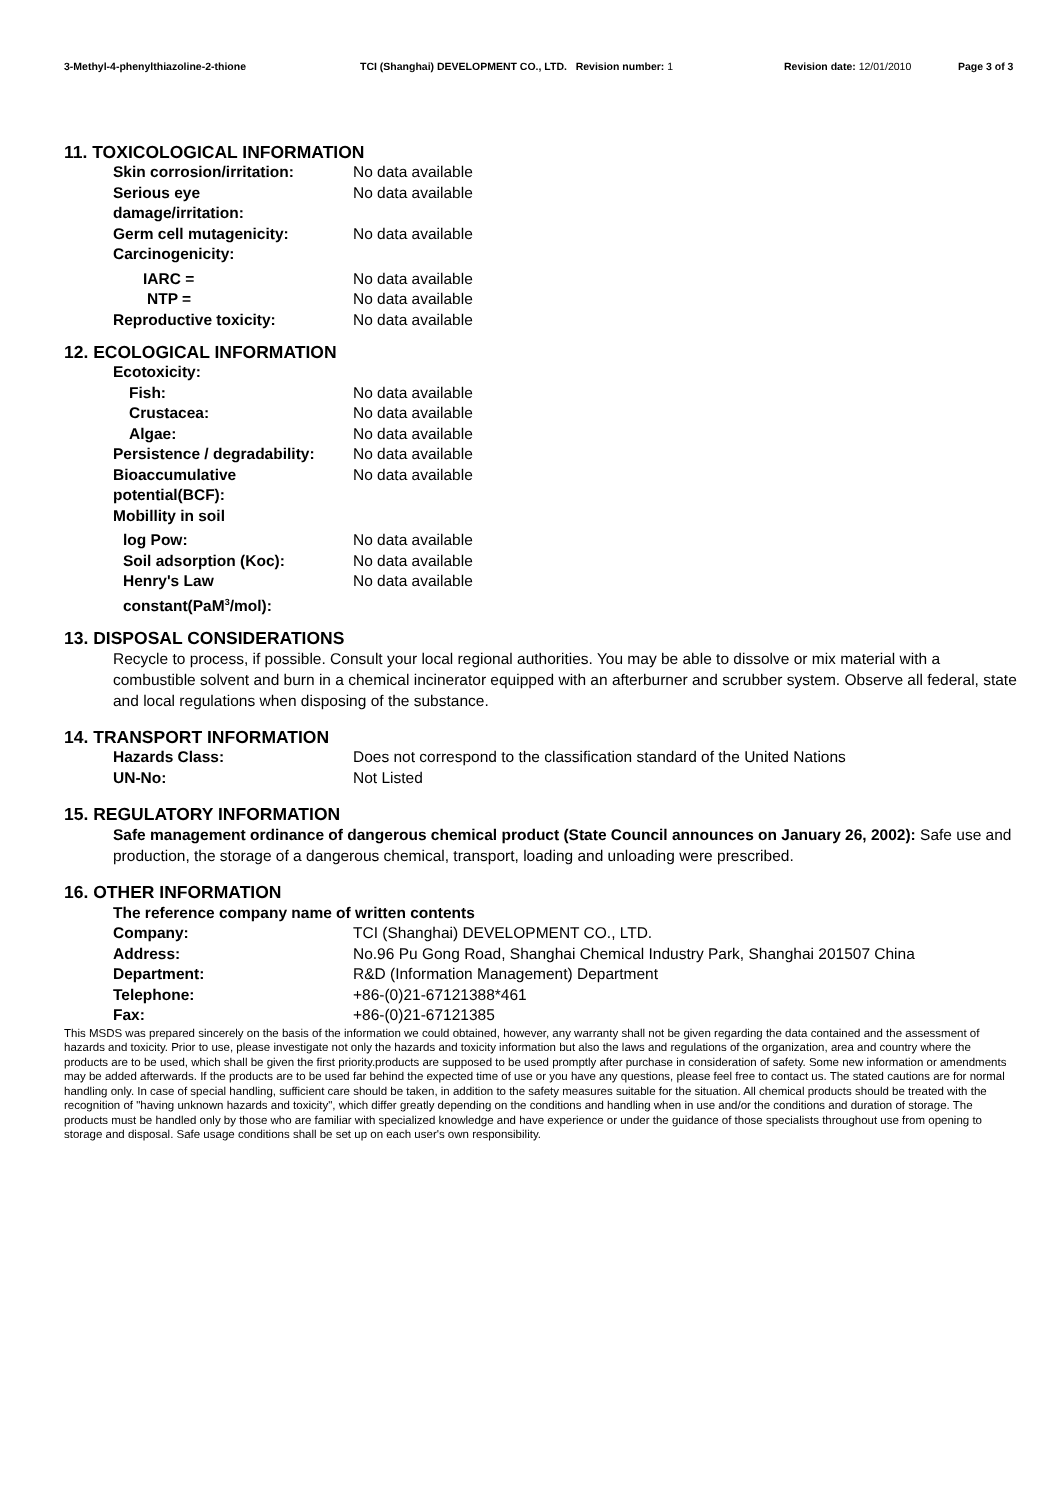3-Methyl-4-phenylthiazoline-2-thione TCI (Shanghai) DEVELOPMENT CO., LTD. Revision number: 1 Revision date: 12/01/2010 Page 3 of 3
11. TOXICOLOGICAL INFORMATION
Skin corrosion/irritation:
No data available
Serious eye
damage/irritation:
No data available
Germ cell mutagenicity:
No data available
Carcinogenicity:
IARC =
No data available
NTP =
No data available
Reproductive toxicity:
No data available
12. ECOLOGICAL INFORMATION
Ecotoxicity:
Fish:
No data available
Crustacea:
No data available
Algae:
No data available
Persistence / degradability:
No data available
Bioaccumulative
potential(BCF):
No data available
Mobillity in soil
log Pow:
No data available
Soil adsorption (Koc):
No data available
Henry's Law
constant(PaM<sup>3</sup>/mol):
No data available
13. DISPOSAL CONSIDERATIONS
Recycle to process, if possible. Consult your local regional authorities. You may be able to dissolve or mix material with a combustible solvent and burn in a chemical incinerator equipped with an afterburner and scrubber system. Observe all federal, state and local regulations when disposing of the substance.
14. TRANSPORT INFORMATION
Hazards Class:
Does not correspond to the classification standard of the United Nations
UN-No:
Not Listed
15. REGULATORY INFORMATION
Safe management ordinance of dangerous chemical product (State Council announces on January 26, 2002): Safe use and production, the storage of a dangerous chemical, transport, loading and unloading were prescribed.
16. OTHER INFORMATION
The reference company name of written contents
Company:
TCI (Shanghai) DEVELOPMENT CO., LTD.
Address:
No.96 Pu Gong Road, Shanghai Chemical Industry Park, Shanghai 201507 China
Department:
R&D (Information Management) Department
Telephone:
+86-(0)21-67121388*461
Fax:
+86-(0)21-67121385
This MSDS was prepared sincerely on the basis of the information we could obtained, however, any warranty shall not be given regarding the data contained and the assessment of hazards and toxicity. Prior to use, please investigate not only the hazards and toxicity information but also the laws and regulations of the organization, area and country where the products are to be used, which shall be given the first priority.products are supposed to be used promptly after purchase in consideration of safety. Some new information or amendments may be added afterwards. If the products are to be used far behind the expected time of use or you have any questions, please feel free to contact us. The stated cautions are for normal handling only. In case of special handling, sufficient care should be taken, in addition to the safety measures suitable for the situation. All chemical products should be treated with the recognition of "having unknown hazards and toxicity", which differ greatly depending on the conditions and handling when in use and/or the conditions and duration of storage. The products must be handled only by those who are familiar with specialized knowledge and have experience or under the guidance of those specialists throughout use from opening to storage and disposal. Safe usage conditions shall be set up on each user's own responsibility.